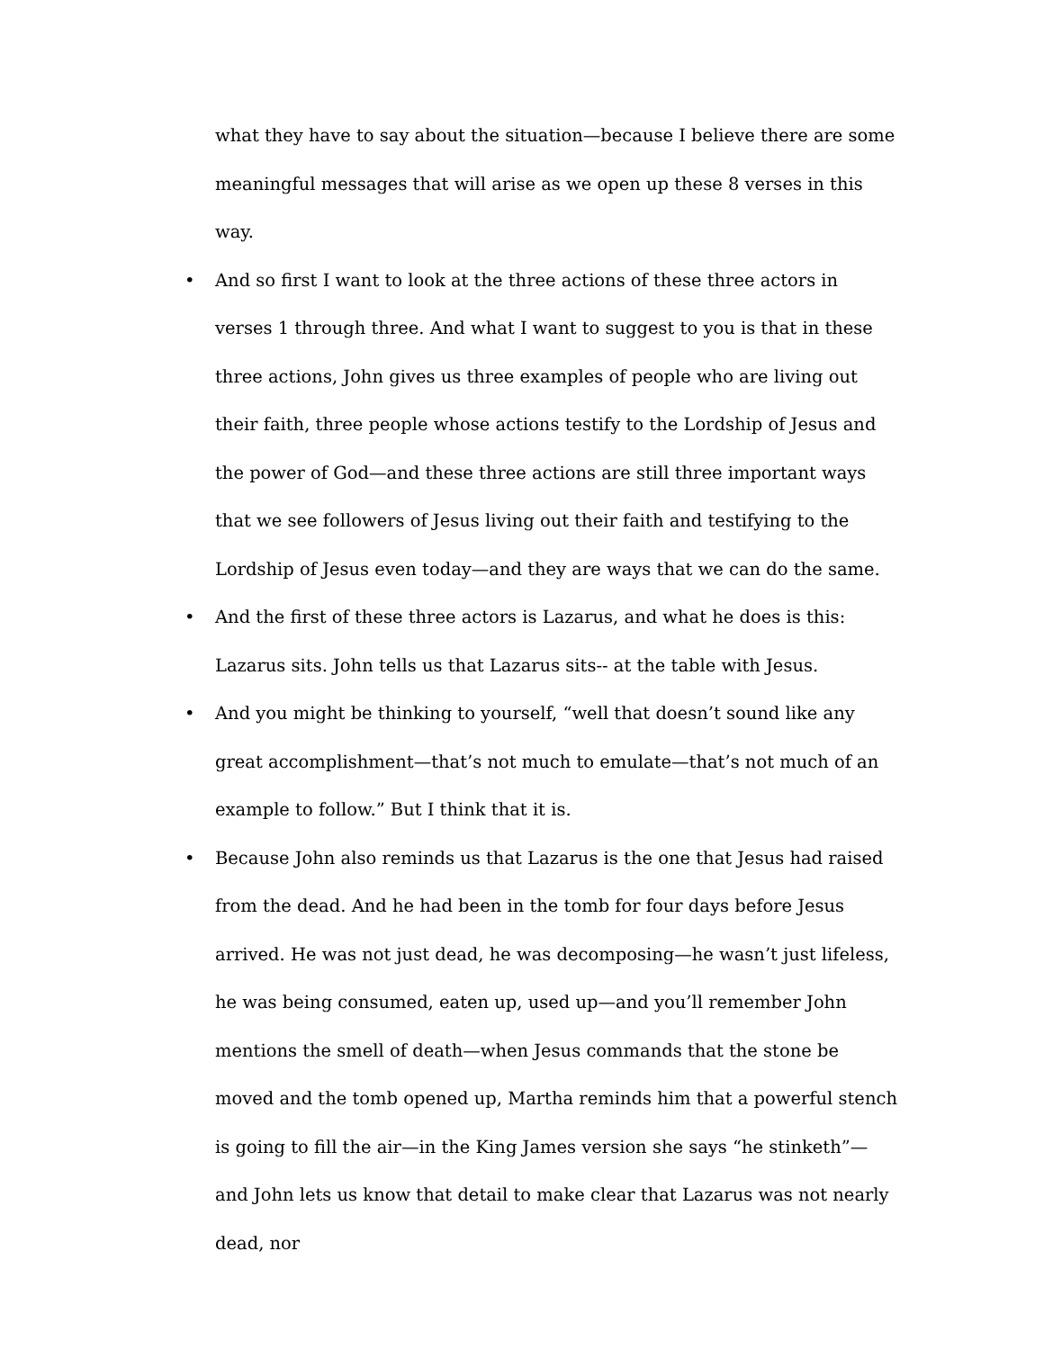what they have to say about the situation—because I believe there are some meaningful messages that will arise as we open up these 8 verses in this way.
• And so first I want to look at the three actions of these three actors in verses 1 through three. And what I want to suggest to you is that in these three actions, John gives us three examples of people who are living out their faith, three people whose actions testify to the Lordship of Jesus and the power of God—and these three actions are still three important ways that we see followers of Jesus living out their faith and testifying to the Lordship of Jesus even today—and they are ways that we can do the same.
• And the first of these three actors is Lazarus, and what he does is this: Lazarus sits. John tells us that Lazarus sits-- at the table with Jesus.
• And you might be thinking to yourself, “well that doesn’t sound like any great accomplishment—that’s not much to emulate—that’s not much of an example to follow.” But I think that it is.
• Because John also reminds us that Lazarus is the one that Jesus had raised from the dead. And he had been in the tomb for four days before Jesus arrived. He was not just dead, he was decomposing—he wasn’t just lifeless, he was being consumed, eaten up, used up—and you’ll remember John mentions the smell of death—when Jesus commands that the stone be moved and the tomb opened up, Martha reminds him that a powerful stench is going to fill the air—in the King James version she says “he stinketh”—and John lets us know that detail to make clear that Lazarus was not nearly dead, nor